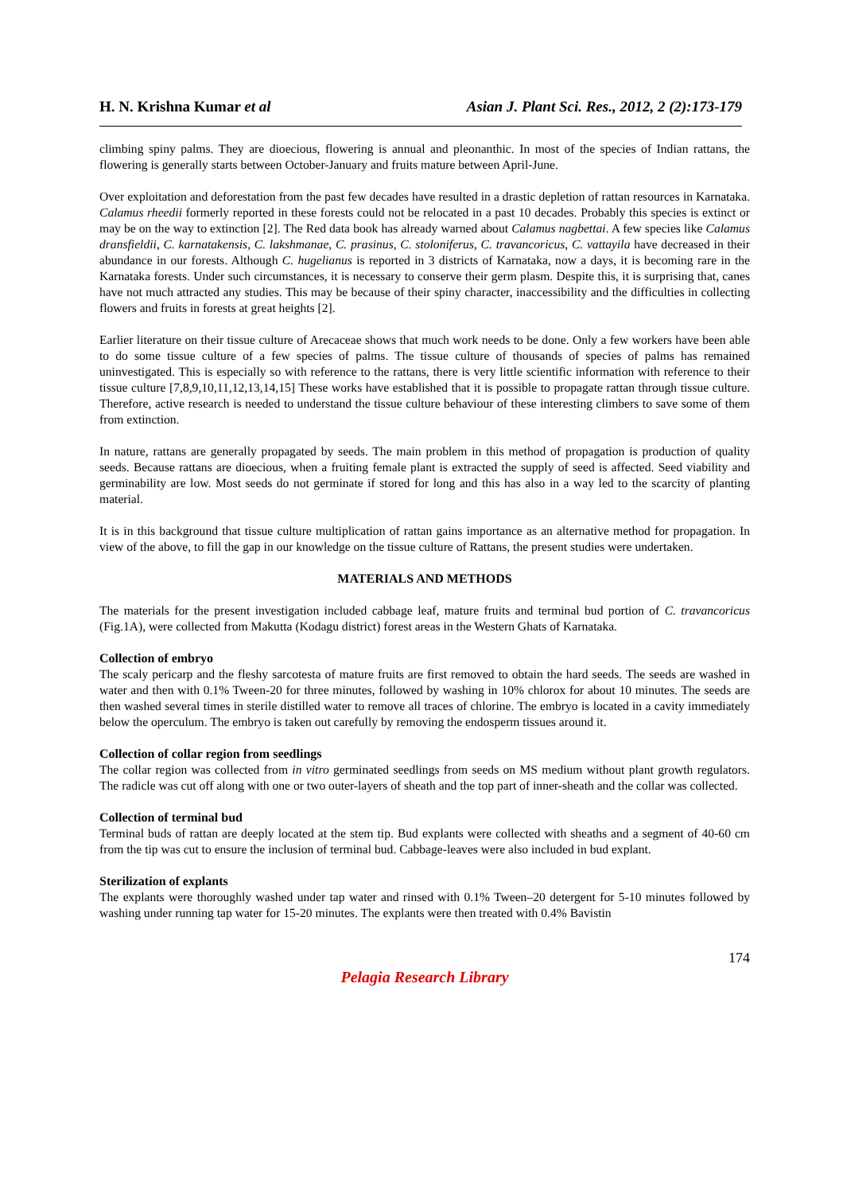H. N. Krishna Kumar et al Asian J. Plant Sci. Res., 2012, 2 (2):173-179
climbing spiny palms. They are dioecious, flowering is annual and pleonanthic. In most of the species of Indian rattans, the flowering is generally starts between October-January and fruits mature between April-June.
Over exploitation and deforestation from the past few decades have resulted in a drastic depletion of rattan resources in Karnataka. Calamus rheedii formerly reported in these forests could not be relocated in a past 10 decades. Probably this species is extinct or may be on the way to extinction [2]. The Red data book has already warned about Calamus nagbettai. A few species like Calamus dransfieldii, C. karnatakensis, C. lakshmanae, C. prasinus, C. stoloniferus, C. travancoricus, C. vattayila have decreased in their abundance in our forests. Although C. hugelianus is reported in 3 districts of Karnataka, now a days, it is becoming rare in the Karnataka forests. Under such circumstances, it is necessary to conserve their germ plasm. Despite this, it is surprising that, canes have not much attracted any studies. This may be because of their spiny character, inaccessibility and the difficulties in collecting flowers and fruits in forests at great heights [2].
Earlier literature on their tissue culture of Arecaceae shows that much work needs to be done. Only a few workers have been able to do some tissue culture of a few species of palms. The tissue culture of thousands of species of palms has remained uninvestigated. This is especially so with reference to the rattans, there is very little scientific information with reference to their tissue culture [7,8,9,10,11,12,13,14,15] These works have established that it is possible to propagate rattan through tissue culture. Therefore, active research is needed to understand the tissue culture behaviour of these interesting climbers to save some of them from extinction.
In nature, rattans are generally propagated by seeds. The main problem in this method of propagation is production of quality seeds. Because rattans are dioecious, when a fruiting female plant is extracted the supply of seed is affected. Seed viability and germinability are low. Most seeds do not germinate if stored for long and this has also in a way led to the scarcity of planting material.
It is in this background that tissue culture multiplication of rattan gains importance as an alternative method for propagation. In view of the above, to fill the gap in our knowledge on the tissue culture of Rattans, the present studies were undertaken.
MATERIALS AND METHODS
The materials for the present investigation included cabbage leaf, mature fruits and terminal bud portion of C. travancoricus (Fig.1A), were collected from Makutta (Kodagu district) forest areas in the Western Ghats of Karnataka.
Collection of embryo
The scaly pericarp and the fleshy sarcotesta of mature fruits are first removed to obtain the hard seeds. The seeds are washed in water and then with 0.1% Tween-20 for three minutes, followed by washing in 10% chlorox for about 10 minutes. The seeds are then washed several times in sterile distilled water to remove all traces of chlorine. The embryo is located in a cavity immediately below the operculum. The embryo is taken out carefully by removing the endosperm tissues around it.
Collection of collar region from seedlings
The collar region was collected from in vitro germinated seedlings from seeds on MS medium without plant growth regulators. The radicle was cut off along with one or two outer-layers of sheath and the top part of inner-sheath and the collar was collected.
Collection of terminal bud
Terminal buds of rattan are deeply located at the stem tip. Bud explants were collected with sheaths and a segment of 40-60 cm from the tip was cut to ensure the inclusion of terminal bud. Cabbage-leaves were also included in bud explant.
Sterilization of explants
The explants were thoroughly washed under tap water and rinsed with 0.1% Tween–20 detergent for 5-10 minutes followed by washing under running tap water for 15-20 minutes. The explants were then treated with 0.4% Bavistin
174
Pelagia Research Library